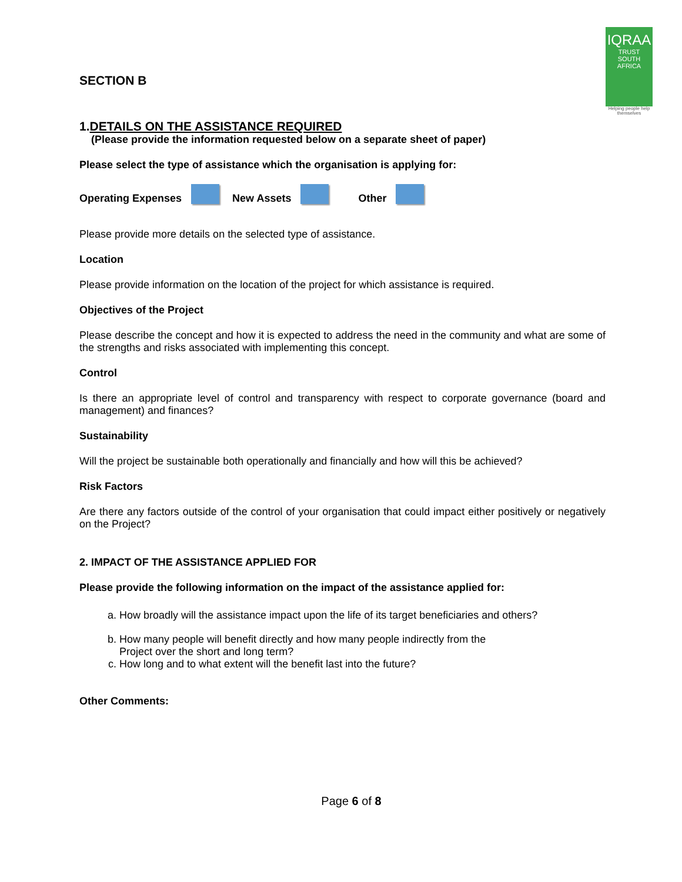IQRAA
TRUST
SOUTH AFRICA
Helping people help themselves
SECTION B
1.DETAILS ON THE ASSISTANCE REQUIRED
(Please provide the information requested below on a separate sheet of paper)
Please select the type of assistance which the organisation is applying for:
Operating Expenses New Assets Other
Please provide more details on the selected type of assistance.
Location
Please provide information on the location of the project for which assistance is required.
Objectives of the Project
Please describe the concept and how it is expected to address the need in the community and what are some of the strengths and risks associated with implementing this concept.
Control
Is there an appropriate level of control and transparency with respect to corporate governance (board and management) and finances?
Sustainability
Will the project be sustainable both operationally and financially and how will this be achieved?
Risk Factors
Are there any factors outside of the control of your organisation that could impact either positively or negatively on the Project?
2. IMPACT OF THE ASSISTANCE APPLIED FOR
Please provide the following information on the impact of the assistance applied for:
a. How broadly will the assistance impact upon the life of its target beneficiaries and others?
b. How many people will benefit directly and how many people indirectly from the
Project over the short and long term?
c. How long and to what extent will the benefit last into the future?
Other Comments:
Page 6 of 8